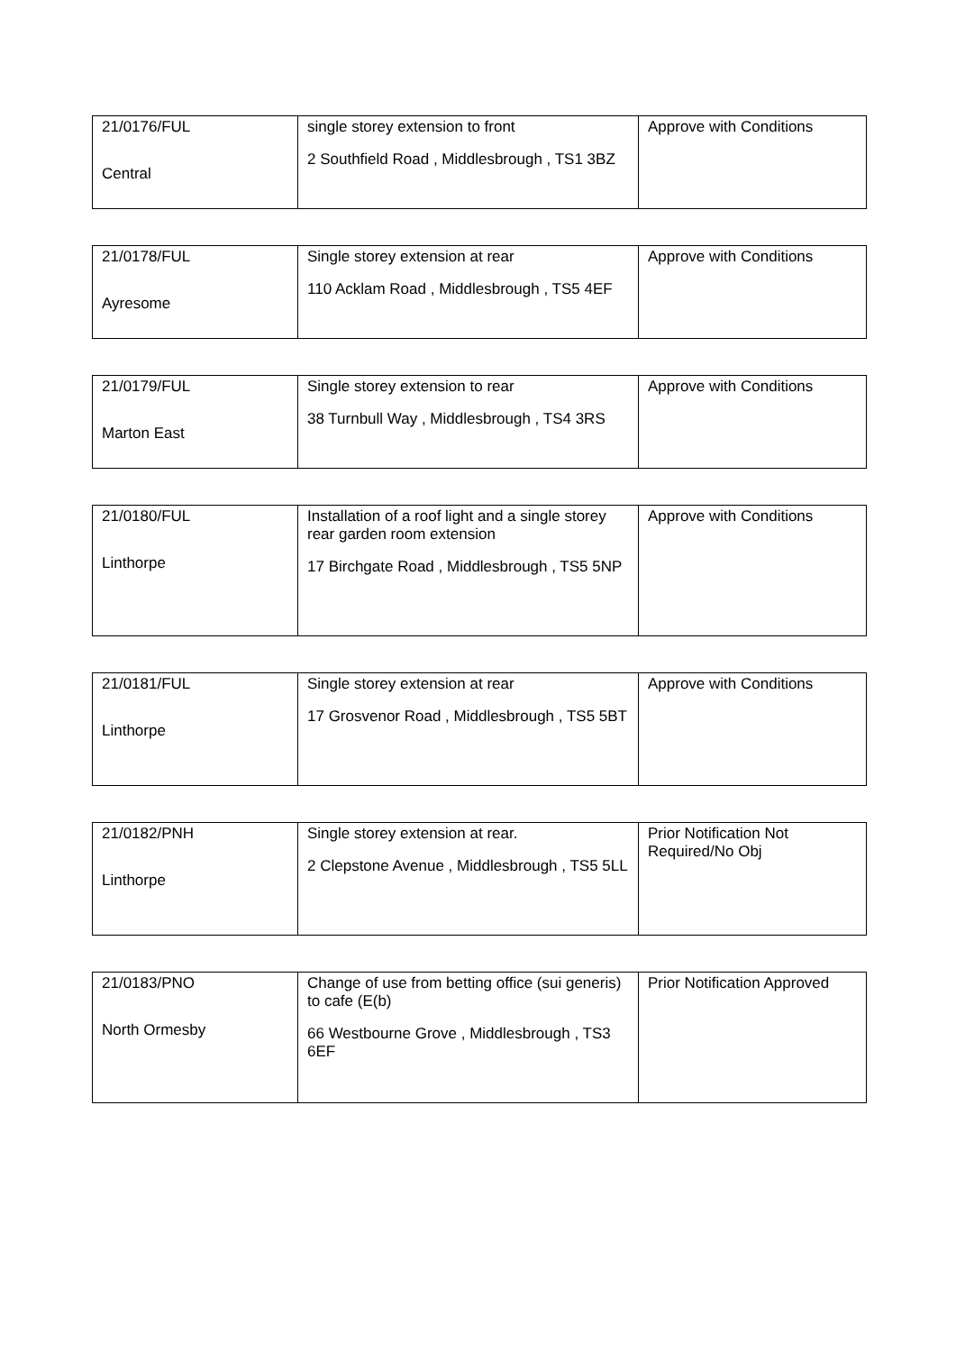| 21/0176/FUL Central | single storey extension to front 2 Southfield Road , Middlesbrough , TS1 3BZ | Approve with Conditions |
| 21/0178/FUL Ayresome | Single storey extension at rear 110 Acklam Road , Middlesbrough , TS5 4EF | Approve with Conditions |
| 21/0179/FUL Marton East | Single storey extension to rear 38 Turnbull Way , Middlesbrough , TS4 3RS | Approve with Conditions |
| 21/0180/FUL Linthorpe | Installation of a roof light and a single storey rear garden room extension 17 Birchgate Road , Middlesbrough , TS5 5NP | Approve with Conditions |
| 21/0181/FUL Linthorpe | Single storey extension at rear 17 Grosvenor Road , Middlesbrough , TS5 5BT | Approve with Conditions |
| 21/0182/PNH Linthorpe | Single storey extension at rear. 2 Clepstone Avenue , Middlesbrough , TS5 5LL | Prior Notification Not Required/No Obj |
| 21/0183/PNO North Ormesby | Change of use from betting office (sui generis) to cafe (E(b) 66 Westbourne Grove , Middlesbrough , TS3 6EF | Prior Notification Approved |